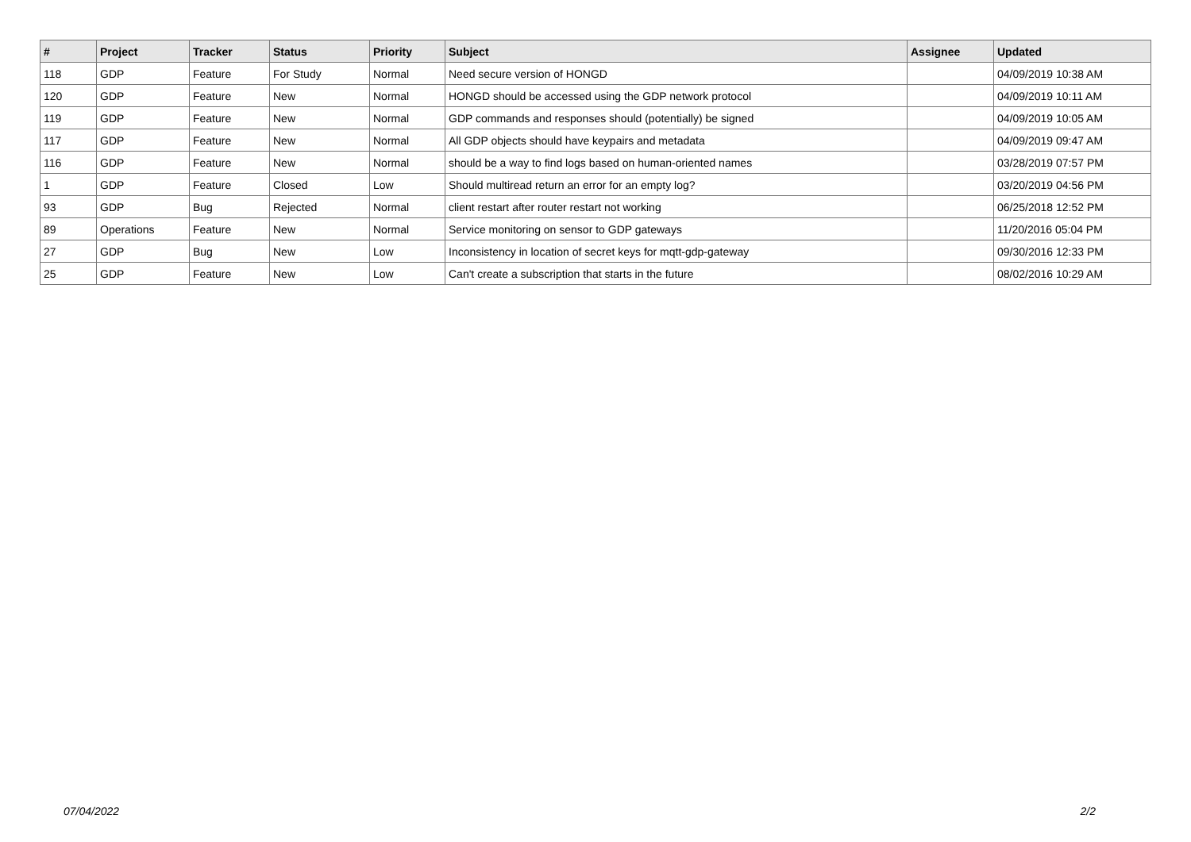| # | Project | Tracker | Status | Priority | Subject | Assignee | Updated |
| --- | --- | --- | --- | --- | --- | --- | --- |
| 118 | GDP | Feature | For Study | Normal | Need secure version of HONGD | | 04/09/2019 10:38 AM |
| 120 | GDP | Feature | New | Normal | HONGD should be accessed using the GDP network protocol | | 04/09/2019 10:11 AM |
| 119 | GDP | Feature | New | Normal | GDP commands and responses should (potentially) be signed | | 04/09/2019 10:05 AM |
| 117 | GDP | Feature | New | Normal | All GDP objects should have keypairs and metadata | | 04/09/2019 09:47 AM |
| 116 | GDP | Feature | New | Normal | should be a way to find logs based on human-oriented names | | 03/28/2019 07:57 PM |
| 1 | GDP | Feature | Closed | Low | Should multiread return an error for an empty log? | | 03/20/2019 04:56 PM |
| 93 | GDP | Bug | Rejected | Normal | client restart after router restart not working | | 06/25/2018 12:52 PM |
| 89 | Operations | Feature | New | Normal | Service monitoring on sensor to GDP gateways | | 11/20/2016 05:04 PM |
| 27 | GDP | Bug | New | Low | Inconsistency in location of secret keys for mqtt-gdp-gateway | | 09/30/2016 12:33 PM |
| 25 | GDP | Feature | New | Low | Can't create a subscription that starts in the future | | 08/02/2016 10:29 AM |
07/04/2022 2/2